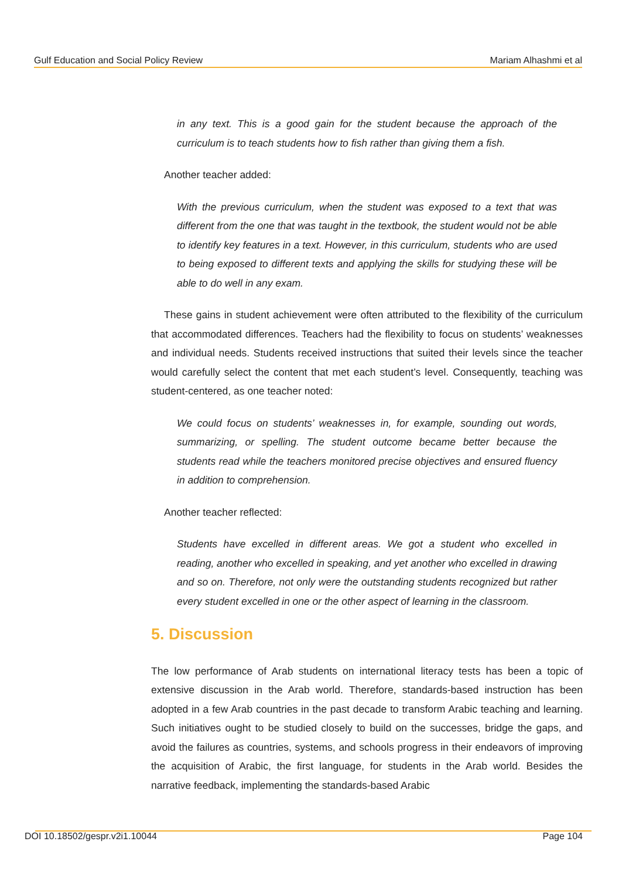Gulf Education and Social Policy Review Mariam Alhashmi et al
in any text. This is a good gain for the student because the approach of the curriculum is to teach students how to fish rather than giving them a fish.
Another teacher added:
With the previous curriculum, when the student was exposed to a text that was different from the one that was taught in the textbook, the student would not be able to identify key features in a text. However, in this curriculum, students who are used to being exposed to different texts and applying the skills for studying these will be able to do well in any exam.
These gains in student achievement were often attributed to the flexibility of the curriculum that accommodated differences. Teachers had the flexibility to focus on students’ weaknesses and individual needs. Students received instructions that suited their levels since the teacher would carefully select the content that met each student’s level. Consequently, teaching was student-centered, as one teacher noted:
We could focus on students’ weaknesses in, for example, sounding out words, summarizing, or spelling. The student outcome became better because the students read while the teachers monitored precise objectives and ensured fluency in addition to comprehension.
Another teacher reflected:
Students have excelled in different areas. We got a student who excelled in reading, another who excelled in speaking, and yet another who excelled in drawing and so on. Therefore, not only were the outstanding students recognized but rather every student excelled in one or the other aspect of learning in the classroom.
5. Discussion
The low performance of Arab students on international literacy tests has been a topic of extensive discussion in the Arab world. Therefore, standards-based instruction has been adopted in a few Arab countries in the past decade to transform Arabic teaching and learning. Such initiatives ought to be studied closely to build on the successes, bridge the gaps, and avoid the failures as countries, systems, and schools progress in their endeavors of improving the acquisition of Arabic, the first language, for students in the Arab world. Besides the narrative feedback, implementing the standards-based Arabic
DOI 10.18502/gespr.v2i1.10044 Page 104